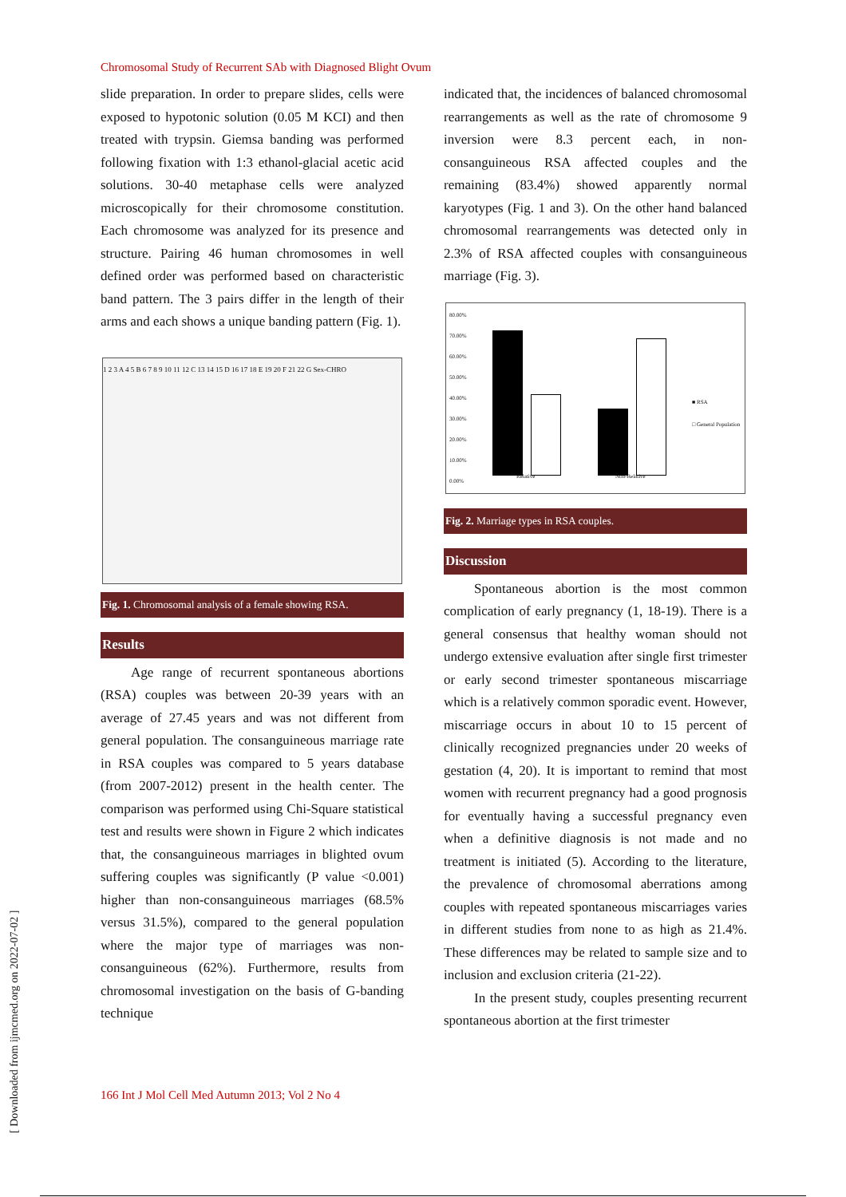Chromosomal Study of Recurrent SAb with Diagnosed Blight Ovum
slide preparation. In order to prepare slides, cells were exposed to hypotonic solution (0.05 M KCI) and then treated with trypsin. Giemsa banding was performed following fixation with 1:3 ethanol-glacial acetic acid solutions. 30-40 metaphase cells were analyzed microscopically for their chromosome constitution. Each chromosome was analyzed for its presence and structure. Pairing 46 human chromosomes in well defined order was performed based on characteristic band pattern. The 3 pairs differ in the length of their arms and each shows a unique banding pattern (Fig. 1).
1 2 3 A 4 5 B 6 7 8 9 10 11 12 C 13 14 15 D 16 17 18 E 19 20 F 21 22 G Sex-CHRO
Fig. 1. Chromosomal analysis of a female showing RSA.
Results
Age range of recurrent spontaneous abortions (RSA) couples was between 20-39 years with an average of 27.45 years and was not different from general population. The consanguineous marriage rate in RSA couples was compared to 5 years database (from 2007-2012) present in the health center. The comparison was performed using Chi-Square statistical test and results were shown in Figure 2 which indicates that, the consanguineous marriages in blighted ovum suffering couples was significantly (P value <0.001) higher than non-consanguineous marriages (68.5% versus 31.5%), compared to the general population where the major type of marriages was non-consanguineous (62%). Furthermore, results from chromosomal investigation on the basis of G-banding technique
indicated that, the incidences of balanced chromosomal rearrangements as well as the rate of chromosome 9 inversion were 8.3 percent each, in non-consanguineous RSA affected couples and the remaining (83.4%) showed apparently normal karyotypes (Fig. 1 and 3). On the other hand balanced chromosomal rearrangements was detected only in 2.3% of RSA affected couples with consanguineous marriage (Fig. 3).
80.00%
70.00%
60.00%
50.00%
40.00%
30.00%
20.00%
10.00%
0.00%
Relative Non-Relative
■ RSA
□ General Population
Fig. 2. Marriage types in RSA couples.
Discussion
Spontaneous abortion is the most common complication of early pregnancy (1, 18-19). There is a general consensus that healthy woman should not undergo extensive evaluation after single first trimester or early second trimester spontaneous miscarriage which is a relatively common sporadic event. However, miscarriage occurs in about 10 to 15 percent of clinically recognized pregnancies under 20 weeks of gestation (4, 20). It is important to remind that most women with recurrent pregnancy had a good prognosis for eventually having a successful pregnancy even when a definitive diagnosis is not made and no treatment is initiated (5). According to the literature, the prevalence of chromosomal aberrations among couples with repeated spontaneous miscarriages varies in different studies from none to as high as 21.4%. These differences may be related to sample size and to inclusion and exclusion criteria (21-22).
In the present study, couples presenting recurrent spontaneous abortion at the first trimester
166 Int J Mol Cell Med Autumn 2013; Vol 2 No 4
[ Downloaded from ijmcmed.org on 2022-07-02 ]